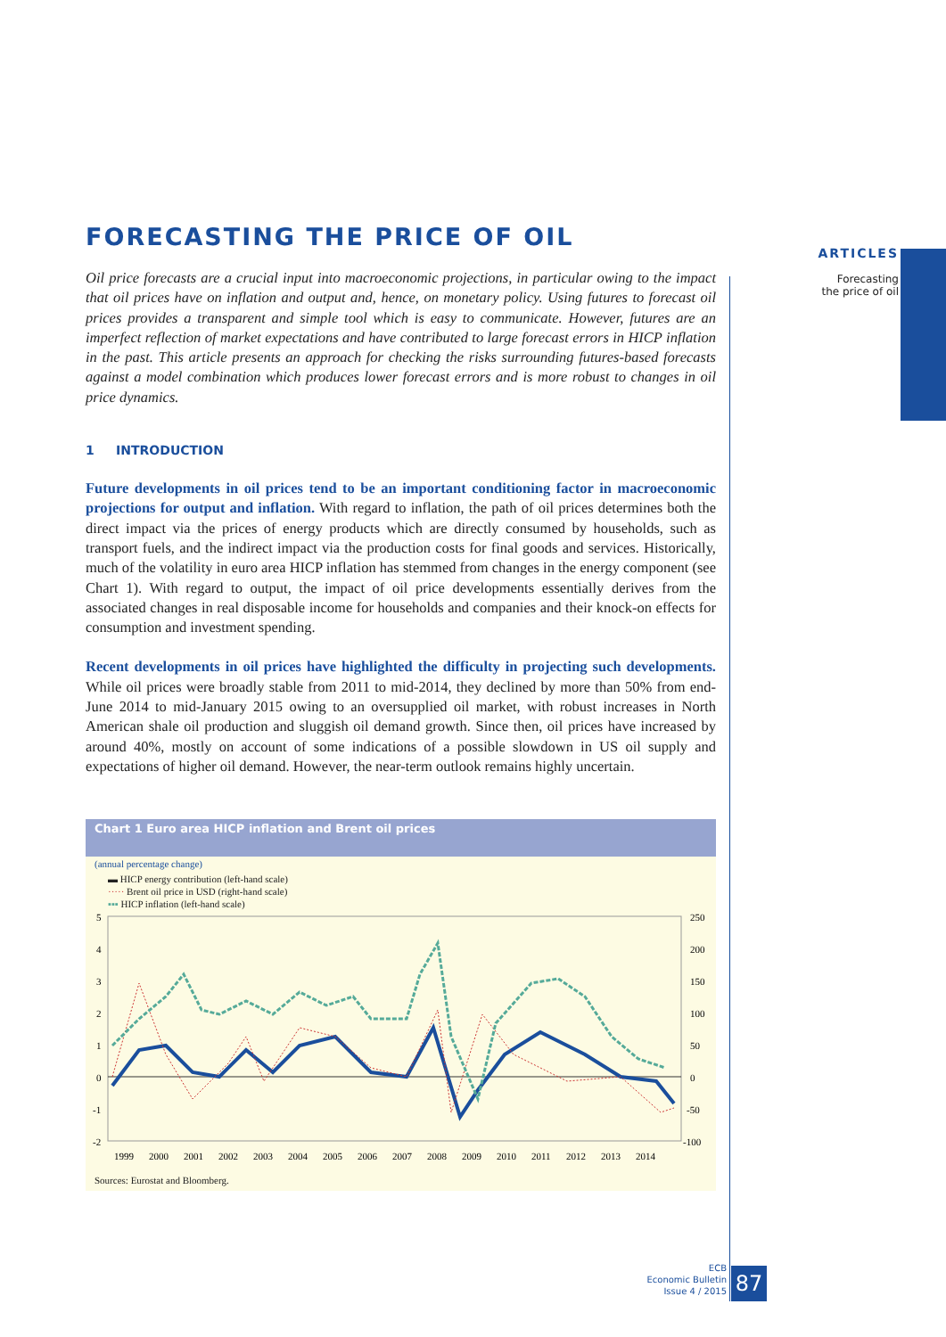ARTICLES
Forecasting
the price of oil
FORECASTING THE PRICE OF OIL
Oil price forecasts are a crucial input into macroeconomic projections, in particular owing to the impact that oil prices have on inflation and output and, hence, on monetary policy. Using futures to forecast oil prices provides a transparent and simple tool which is easy to communicate. However, futures are an imperfect reflection of market expectations and have contributed to large forecast errors in HICP inflation in the past. This article presents an approach for checking the risks surrounding futures-based forecasts against a model combination which produces lower forecast errors and is more robust to changes in oil price dynamics.
1 INTRODUCTION
Future developments in oil prices tend to be an important conditioning factor in macroeconomic projections for output and inflation. With regard to inflation, the path of oil prices determines both the direct impact via the prices of energy products which are directly consumed by households, such as transport fuels, and the indirect impact via the production costs for final goods and services. Historically, much of the volatility in euro area HICP inflation has stemmed from changes in the energy component (see Chart 1). With regard to output, the impact of oil price developments essentially derives from the associated changes in real disposable income for households and companies and their knock-on effects for consumption and investment spending.
Recent developments in oil prices have highlighted the difficulty in projecting such developments. While oil prices were broadly stable from 2011 to mid-2014, they declined by more than 50% from end-June 2014 to mid-January 2015 owing to an oversupplied oil market, with robust increases in North American shale oil production and sluggish oil demand growth. Since then, oil prices have increased by around 40%, mostly on account of some indications of a possible slowdown in US oil supply and expectations of higher oil demand. However, the near-term outlook remains highly uncertain.
Chart 1 Euro area HICP inflation and Brent oil prices
(annual percentage change)
▬ HICP energy contribution (left-hand scale)
····· Brent oil price in USD (right-hand scale)
▪▪▪ HICP inflation (left-hand scale)
5
4
3
2
1
0
-1
-2
250
200
150
100
50
0
-50
-100
1999
2000
2001
2002
2003
2004
2005
2006
2007
2008
2009
2010
2011
2012
2013
2014
Sources: Eurostat and Bloomberg.
ECB
Economic Bulletin
Issue 4 / 2015
87